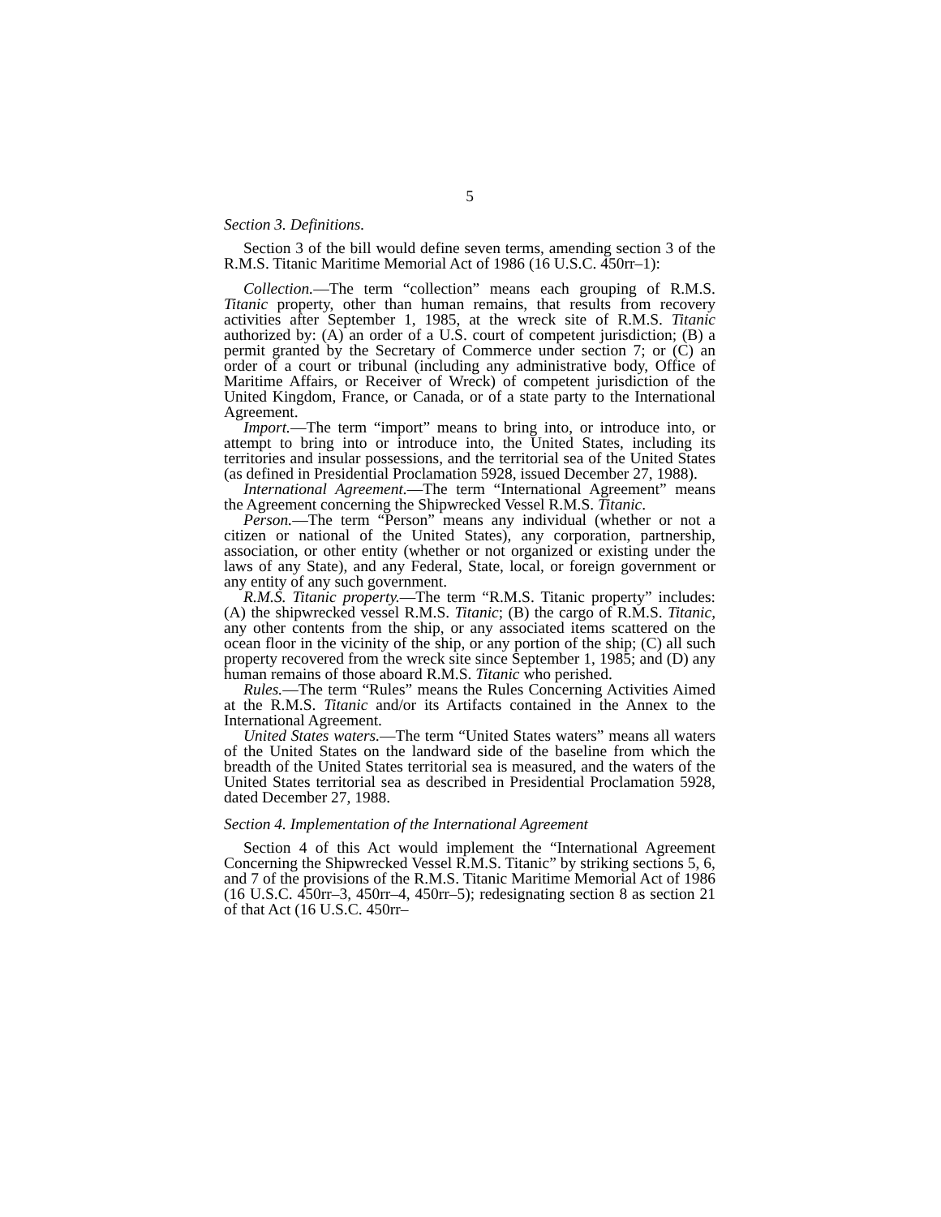5
Section 3. Definitions.
Section 3 of the bill would define seven terms, amending section 3 of the R.M.S. Titanic Maritime Memorial Act of 1986 (16 U.S.C. 450rr–1):
Collection.—The term “collection” means each grouping of R.M.S. Titanic property, other than human remains, that results from recovery activities after September 1, 1985, at the wreck site of R.M.S. Titanic authorized by: (A) an order of a U.S. court of competent jurisdiction; (B) a permit granted by the Secretary of Commerce under section 7; or (C) an order of a court or tribunal (including any administrative body, Office of Maritime Affairs, or Receiver of Wreck) of competent jurisdiction of the United Kingdom, France, or Canada, or of a state party to the International Agreement.
Import.—The term “import” means to bring into, or introduce into, or attempt to bring into or introduce into, the United States, including its territories and insular possessions, and the territorial sea of the United States (as defined in Presidential Proclamation 5928, issued December 27, 1988).
International Agreement.—The term “International Agreement” means the Agreement concerning the Shipwrecked Vessel R.M.S. Titanic.
Person.—The term “Person” means any individual (whether or not a citizen or national of the United States), any corporation, partnership, association, or other entity (whether or not organized or existing under the laws of any State), and any Federal, State, local, or foreign government or any entity of any such government.
R.M.S. Titanic property.—The term “R.M.S. Titanic property” includes: (A) the shipwrecked vessel R.M.S. Titanic; (B) the cargo of R.M.S. Titanic, any other contents from the ship, or any associated items scattered on the ocean floor in the vicinity of the ship, or any portion of the ship; (C) all such property recovered from the wreck site since September 1, 1985; and (D) any human remains of those aboard R.M.S. Titanic who perished.
Rules.—The term “Rules” means the Rules Concerning Activities Aimed at the R.M.S. Titanic and/or its Artifacts contained in the Annex to the International Agreement.
United States waters.—The term “United States waters” means all waters of the United States on the landward side of the baseline from which the breadth of the United States territorial sea is measured, and the waters of the United States territorial sea as described in Presidential Proclamation 5928, dated December 27, 1988.
Section 4. Implementation of the International Agreement
Section 4 of this Act would implement the “International Agreement Concerning the Shipwrecked Vessel R.M.S. Titanic” by striking sections 5, 6, and 7 of the provisions of the R.M.S. Titanic Maritime Memorial Act of 1986 (16 U.S.C. 450rr–3, 450rr–4, 450rr–5); redesignating section 8 as section 21 of that Act (16 U.S.C. 450rr–